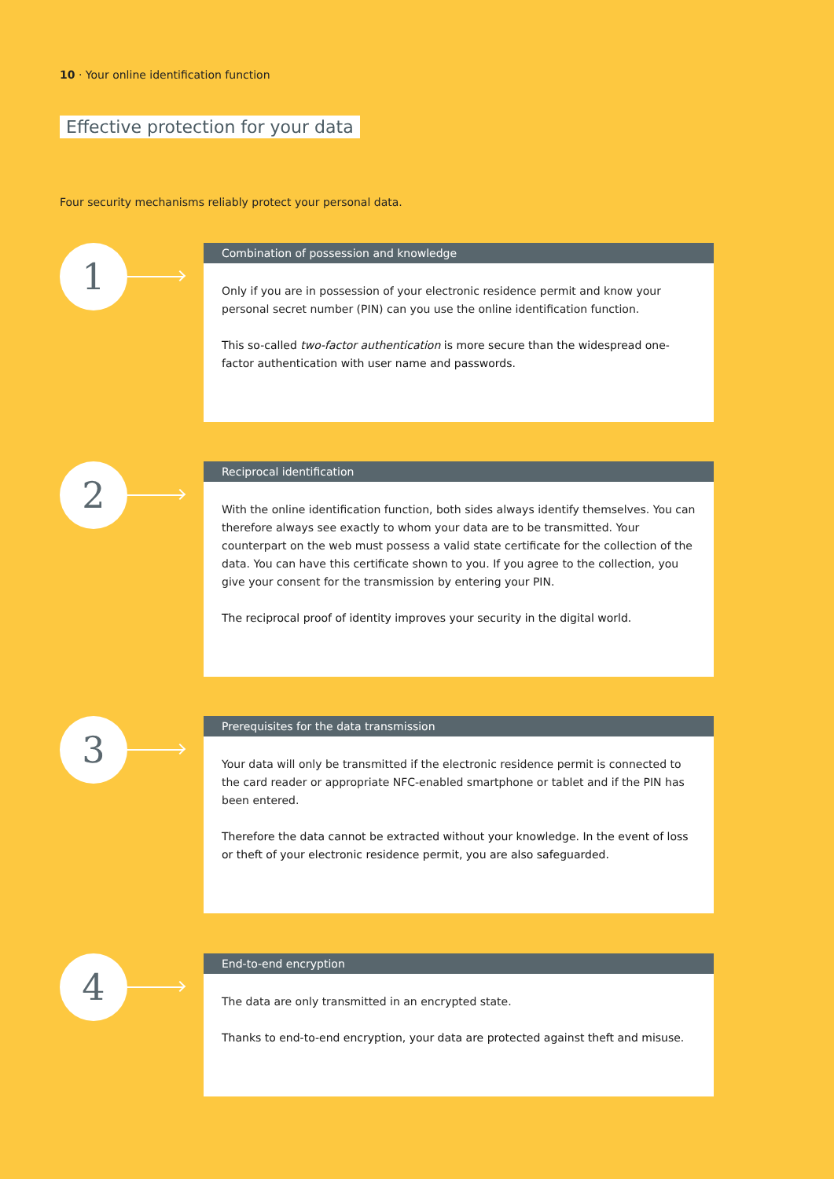10 · Your online identification function
Effective protection for your data
Four security mechanisms reliably protect your personal data.
1
Combination of possession and knowledge
Only if you are in possession of your electronic residence permit and know your personal secret number (PIN) can you use the online identification function.
This so-called two-factor authentication is more secure than the widespread one-factor authentication with user name and passwords.
2
Reciprocal identification
With the online identification function, both sides always identify themselves. You can therefore always see exactly to whom your data are to be transmitted. Your counterpart on the web must possess a valid state certificate for the collection of the data. You can have this certificate shown to you. If you agree to the collection, you give your consent for the transmission by entering your PIN.
The reciprocal proof of identity improves your security in the digital world.
3
Prerequisites for the data transmission
Your data will only be transmitted if the electronic residence permit is connected to the card reader or appropriate NFC-enabled smartphone or tablet and if the PIN has been entered.
Therefore the data cannot be extracted without your knowledge. In the event of loss or theft of your electronic residence permit, you are also safeguarded.
4
End-to-end encryption
The data are only transmitted in an encrypted state.
Thanks to end-to-end encryption, your data are protected against theft and misuse.